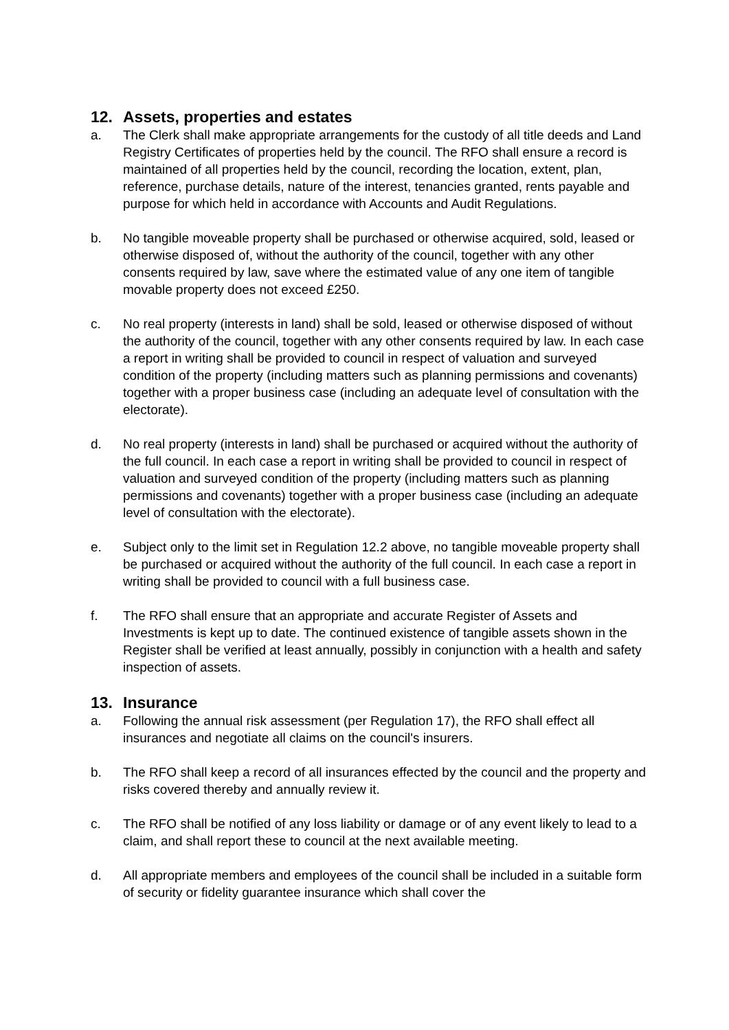12. Assets, properties and estates
a. The Clerk shall make appropriate arrangements for the custody of all title deeds and Land Registry Certificates of properties held by the council. The RFO shall ensure a record is maintained of all properties held by the council, recording the location, extent, plan, reference, purchase details, nature of the interest, tenancies granted, rents payable and purpose for which held in accordance with Accounts and Audit Regulations.
b. No tangible moveable property shall be purchased or otherwise acquired, sold, leased or otherwise disposed of, without the authority of the council, together with any other consents required by law, save where the estimated value of any one item of tangible movable property does not exceed £250.
c. No real property (interests in land) shall be sold, leased or otherwise disposed of without the authority of the council, together with any other consents required by law. In each case a report in writing shall be provided to council in respect of valuation and surveyed condition of the property (including matters such as planning permissions and covenants) together with a proper business case (including an adequate level of consultation with the electorate).
d. No real property (interests in land) shall be purchased or acquired without the authority of the full council. In each case a report in writing shall be provided to council in respect of valuation and surveyed condition of the property (including matters such as planning permissions and covenants) together with a proper business case (including an adequate level of consultation with the electorate).
e. Subject only to the limit set in Regulation 12.2 above, no tangible moveable property shall be purchased or acquired without the authority of the full council. In each case a report in writing shall be provided to council with a full business case.
f. The RFO shall ensure that an appropriate and accurate Register of Assets and Investments is kept up to date. The continued existence of tangible assets shown in the Register shall be verified at least annually, possibly in conjunction with a health and safety inspection of assets.
13. Insurance
a. Following the annual risk assessment (per Regulation 17), the RFO shall effect all insurances and negotiate all claims on the council's insurers.
b. The RFO shall keep a record of all insurances effected by the council and the property and risks covered thereby and annually review it.
c. The RFO shall be notified of any loss liability or damage or of any event likely to lead to a claim, and shall report these to council at the next available meeting.
d. All appropriate members and employees of the council shall be included in a suitable form of security or fidelity guarantee insurance which shall cover the